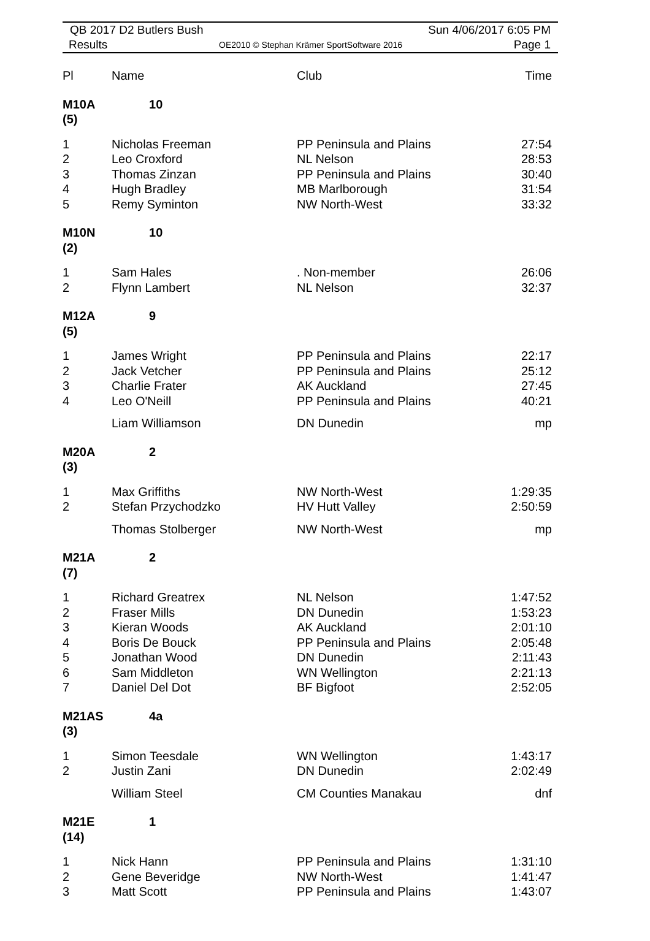QB 2017 D2 Butlers Bush Sun 4/06/2017 6:05 PM
Results OE2010 © Stephan Krämer SportSoftware 2016 Page 1
| Pl | Name | Club | Time |
| --- | --- | --- | --- |
| M10A (5) | 10 | | |
| 1 | Nicholas Freeman | PP Peninsula and Plains | 27:54 |
| 2 | Leo Croxford | NL Nelson | 28:53 |
| 3 | Thomas Zinzan | PP Peninsula and Plains | 30:40 |
| 4 | Hugh Bradley | MB Marlborough | 31:54 |
| 5 | Remy Syminton | NW North-West | 33:32 |
| M10N (2) | 10 | | |
| 1 | Sam Hales | . Non-member | 26:06 |
| 2 | Flynn Lambert | NL Nelson | 32:37 |
| M12A (5) | 9 | | |
| 1 | James Wright | PP Peninsula and Plains | 22:17 |
| 2 | Jack Vetcher | PP Peninsula and Plains | 25:12 |
| 3 | Charlie Frater | AK Auckland | 27:45 |
| 4 | Leo O'Neill | PP Peninsula and Plains | 40:21 |
| | Liam Williamson | DN Dunedin | mp |
| M20A (3) | 2 | | |
| 1 | Max Griffiths | NW North-West | 1:29:35 |
| 2 | Stefan Przychodzko | HV Hutt Valley | 2:50:59 |
| | Thomas Stolberger | NW North-West | mp |
| M21A (7) | 2 | | |
| 1 | Richard Greatrex | NL Nelson | 1:47:52 |
| 2 | Fraser Mills | DN Dunedin | 1:53:23 |
| 3 | Kieran Woods | AK Auckland | 2:01:10 |
| 4 | Boris De Bouck | PP Peninsula and Plains | 2:05:48 |
| 5 | Jonathan Wood | DN Dunedin | 2:11:43 |
| 6 | Sam Middleton | WN Wellington | 2:21:13 |
| 7 | Daniel Del Dot | BF Bigfoot | 2:52:05 |
| M21AS (3) | 4a | | |
| 1 | Simon Teesdale | WN Wellington | 1:43:17 |
| 2 | Justin Zani | DN Dunedin | 2:02:49 |
| | William Steel | CM Counties Manakau | dnf |
| M21E (14) | 1 | | |
| 1 | Nick Hann | PP Peninsula and Plains | 1:31:10 |
| 2 | Gene Beveridge | NW North-West | 1:41:47 |
| 3 | Matt Scott | PP Peninsula and Plains | 1:43:07 |